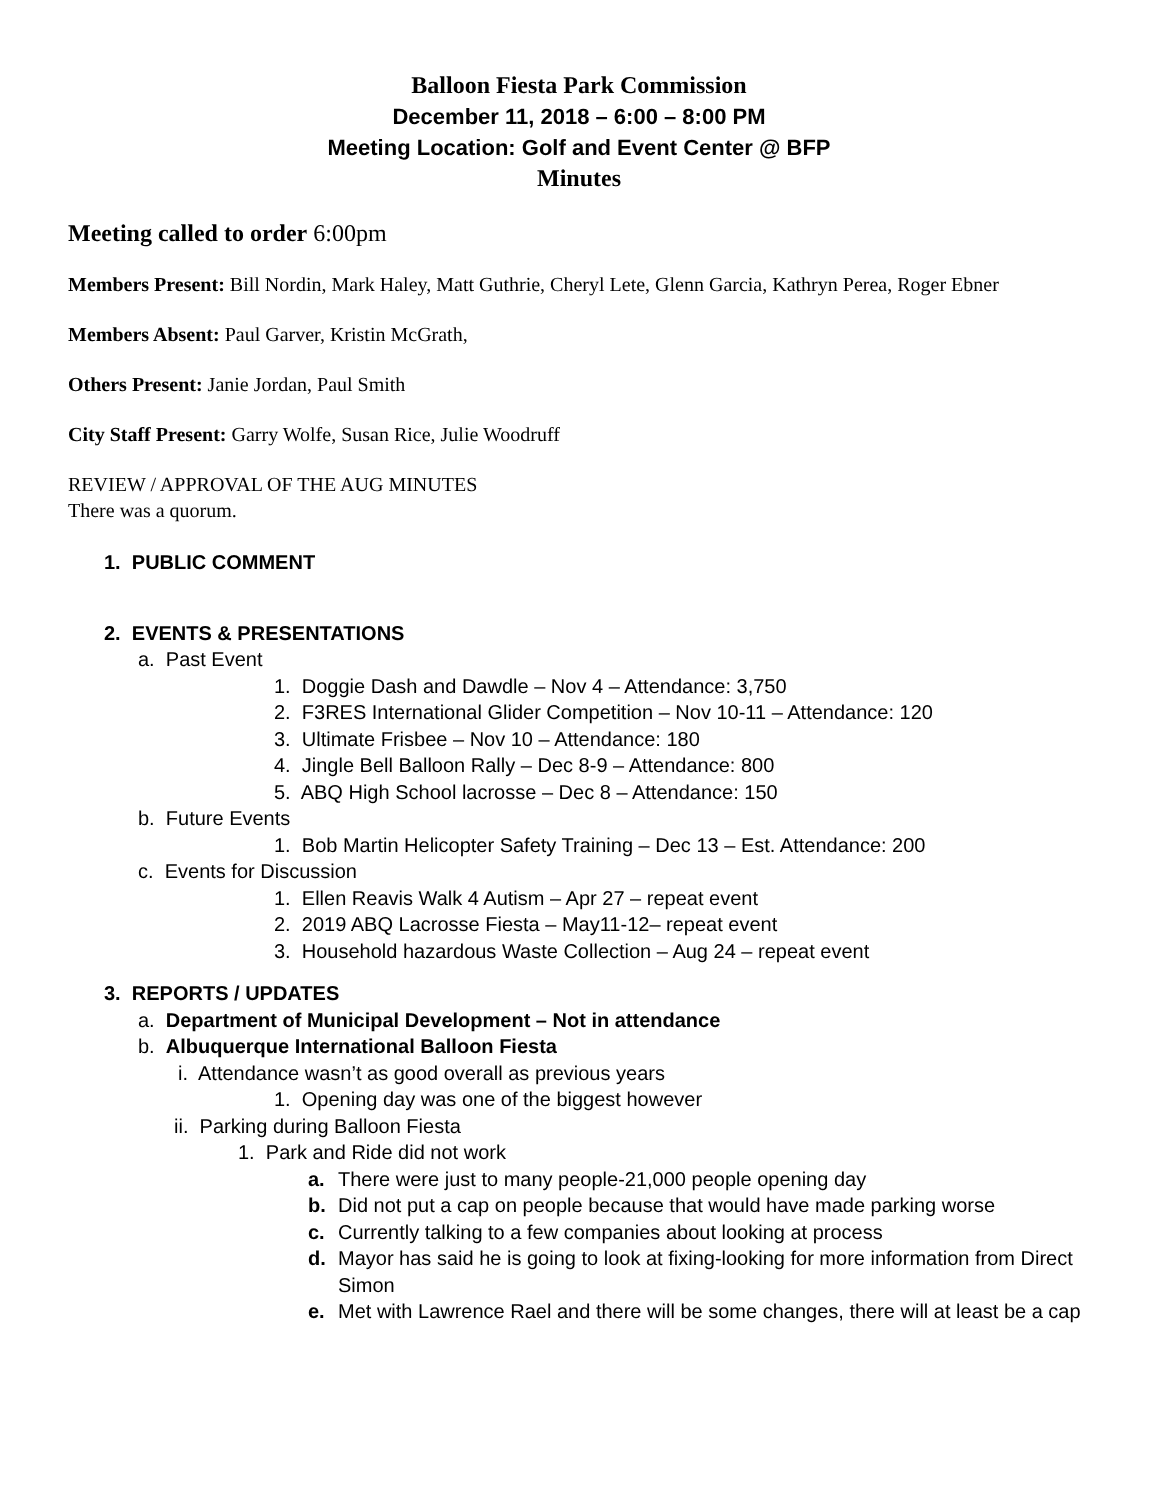Balloon Fiesta Park Commission
December 11, 2018 – 6:00 – 8:00 PM
Meeting Location: Golf and Event Center @ BFP
Minutes
Meeting called to order 6:00pm
Members Present: Bill Nordin, Mark Haley, Matt Guthrie, Cheryl Lete, Glenn Garcia, Kathryn Perea, Roger Ebner
Members Absent: Paul Garver, Kristin McGrath,
Others Present: Janie Jordan, Paul Smith
City Staff Present: Garry Wolfe, Susan Rice, Julie Woodruff
REVIEW / APPROVAL OF THE AUG MINUTES
There was a quorum.
1. PUBLIC COMMENT
2. EVENTS & PRESENTATIONS
a. Past Event
1. Doggie Dash and Dawdle – Nov 4 – Attendance: 3,750
2. F3RES International Glider Competition – Nov 10-11 – Attendance: 120
3. Ultimate Frisbee – Nov 10 – Attendance: 180
4. Jingle Bell Balloon Rally – Dec 8-9 – Attendance: 800
5. ABQ High School lacrosse – Dec 8 – Attendance: 150
b. Future Events
1. Bob Martin Helicopter Safety Training – Dec 13 – Est. Attendance: 200
c. Events for Discussion
1. Ellen Reavis Walk 4 Autism – Apr 27 – repeat event
2. 2019 ABQ Lacrosse Fiesta – May11-12– repeat event
3. Household hazardous Waste Collection – Aug 24 – repeat event
3. REPORTS / UPDATES
a. Department of Municipal Development – Not in attendance
b. Albuquerque International Balloon Fiesta
i. Attendance wasn’t as good overall as previous years
1. Opening day was one of the biggest however
ii. Parking during Balloon Fiesta
1. Park and Ride did not work
a. There were just to many people-21,000 people opening day
b. Did not put a cap on people because that would have made parking worse
c. Currently talking to a few companies about looking at process
d. Mayor has said he is going to look at fixing-looking for more information from Direct Simon
e. Met with Lawrence Rael and there will be some changes, there will at least be a cap